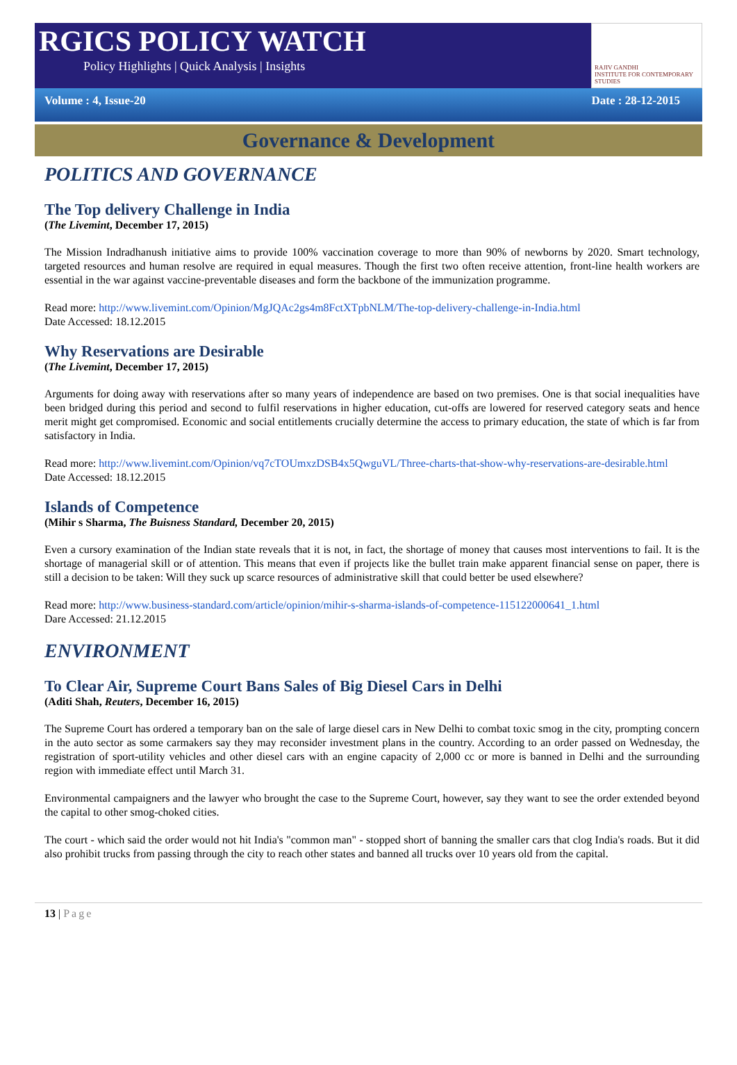RGICS POLICY WATCH
Policy Highlights | Quick Analysis | Insights
RAJIV GANDHI
INSTITUTE FOR CONTEMPORARY STUDIES
Volume : 4, Issue-20 Date : 28-12-2015
Governance & Development
POLITICS AND GOVERNANCE
The Top delivery Challenge in India
(The Livemint, December 17, 2015)
The Mission Indradhanush initiative aims to provide 100% vaccination coverage to more than 90% of newborns by 2020. Smart technology, targeted resources and human resolve are required in equal measures. Though the first two often receive attention, front-line health workers are essential in the war against vaccine-preventable diseases and form the backbone of the immunization programme.
Read more: http://www.livemint.com/Opinion/MgJQAc2gs4m8FctXTpbNLM/The-top-delivery-challenge-in-India.html
Date Accessed: 18.12.2015
Why Reservations are Desirable
(The Livemint, December 17, 2015)
Arguments for doing away with reservations after so many years of independence are based on two premises. One is that social inequalities have been bridged during this period and second to fulfil reservations in higher education, cut-offs are lowered for reserved category seats and hence merit might get compromised. Economic and social entitlements crucially determine the access to primary education, the state of which is far from satisfactory in India.
Read more: http://www.livemint.com/Opinion/vq7cTOUmxzDSB4x5QwguVL/Three-charts-that-show-why-reservations-are-desirable.html
Date Accessed: 18.12.2015
Islands of Competence
(Mihir s Sharma, The Buisness Standard, December 20, 2015)
Even a cursory examination of the Indian state reveals that it is not, in fact, the shortage of money that causes most interventions to fail. It is the shortage of managerial skill or of attention. This means that even if projects like the bullet train make apparent financial sense on paper, there is still a decision to be taken: Will they suck up scarce resources of administrative skill that could better be used elsewhere?
Read more: http://www.business-standard.com/article/opinion/mihir-s-sharma-islands-of-competence-115122000641_1.html
Dare Accessed: 21.12.2015
ENVIRONMENT
To Clear Air, Supreme Court Bans Sales of Big Diesel Cars in Delhi
(Aditi Shah, Reuters, December 16, 2015)
The Supreme Court has ordered a temporary ban on the sale of large diesel cars in New Delhi to combat toxic smog in the city, prompting concern in the auto sector as some carmakers say they may reconsider investment plans in the country. According to an order passed on Wednesday, the registration of sport-utility vehicles and other diesel cars with an engine capacity of 2,000 cc or more is banned in Delhi and the surrounding region with immediate effect until March 31.
Environmental campaigners and the lawyer who brought the case to the Supreme Court, however, say they want to see the order extended beyond the capital to other smog-choked cities.
The court - which said the order would not hit India's "common man" - stopped short of banning the smaller cars that clog India's roads. But it did also prohibit trucks from passing through the city to reach other states and banned all trucks over 10 years old from the capital.
13 | Page